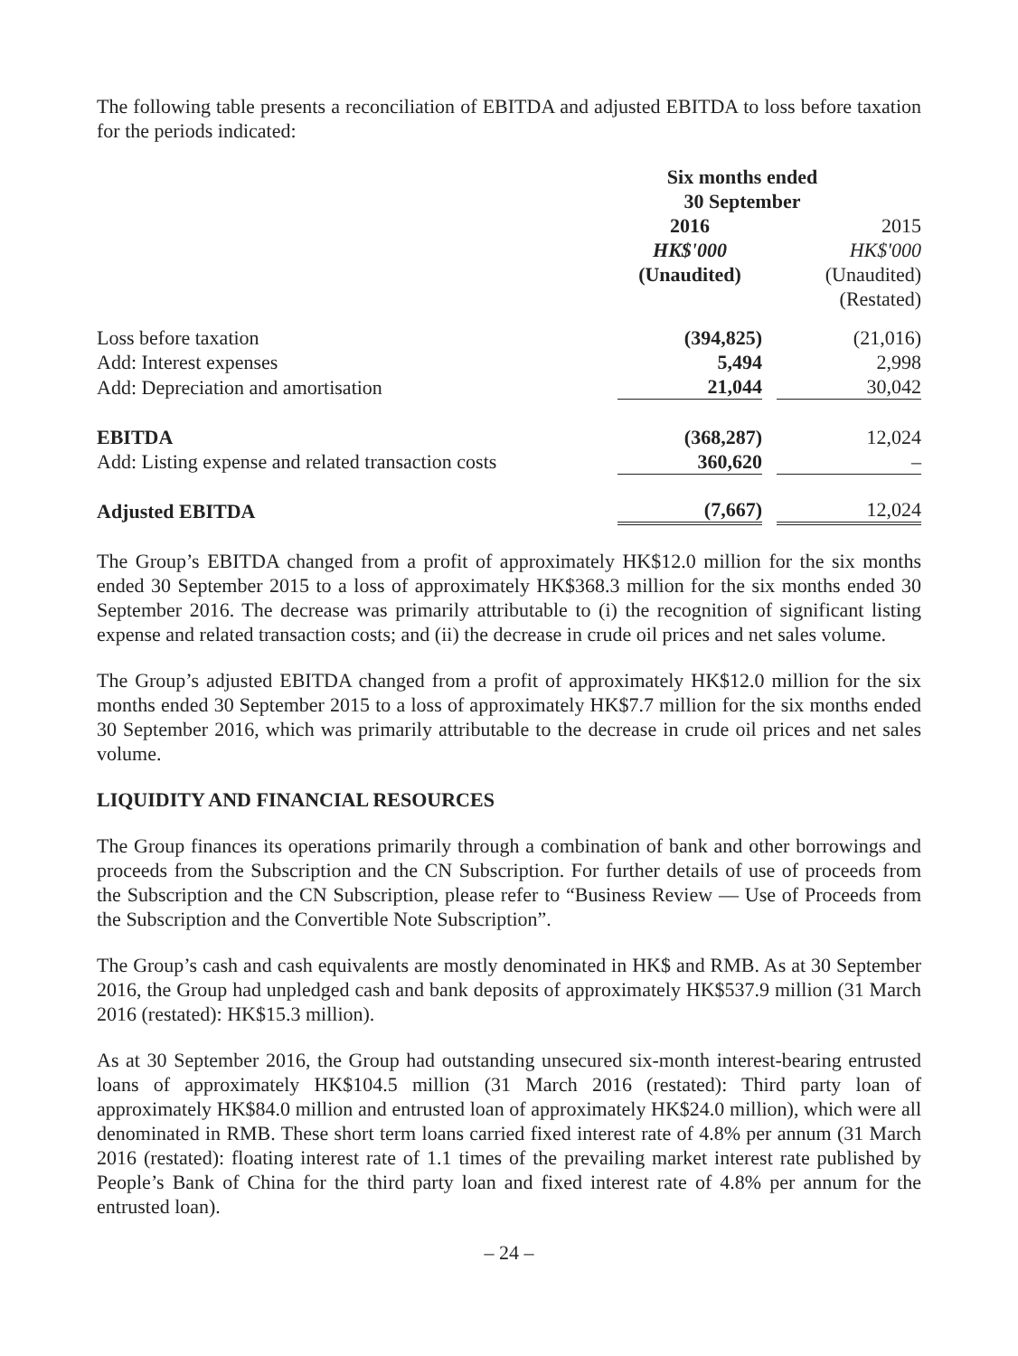The following table presents a reconciliation of EBITDA and adjusted EBITDA to loss before taxation for the periods indicated:
| | Six months ended 30 September | | |
| --- | --- | --- | --- |
| | 2016 HK$'000 (Unaudited) | | 2015 HK$'000 (Unaudited) (Restated) |
| Loss before taxation | (394,825) | | (21,016) |
| Add: Interest expenses | 5,494 | | 2,998 |
| Add: Depreciation and amortisation | 21,044 | | 30,042 |
| EBITDA | (368,287) | | 12,024 |
| Add: Listing expense and related transaction costs | 360,620 | | – |
| Adjusted EBITDA | (7,667) | | 12,024 |
The Group’s EBITDA changed from a profit of approximately HK$12.0 million for the six months ended 30 September 2015 to a loss of approximately HK$368.3 million for the six months ended 30 September 2016. The decrease was primarily attributable to (i) the recognition of significant listing expense and related transaction costs; and (ii) the decrease in crude oil prices and net sales volume.
The Group’s adjusted EBITDA changed from a profit of approximately HK$12.0 million for the six months ended 30 September 2015 to a loss of approximately HK$7.7 million for the six months ended 30 September 2016, which was primarily attributable to the decrease in crude oil prices and net sales volume.
LIQUIDITY AND FINANCIAL RESOURCES
The Group finances its operations primarily through a combination of bank and other borrowings and proceeds from the Subscription and the CN Subscription. For further details of use of proceeds from the Subscription and the CN Subscription, please refer to “Business Review — Use of Proceeds from the Subscription and the Convertible Note Subscription”.
The Group’s cash and cash equivalents are mostly denominated in HK$ and RMB. As at 30 September 2016, the Group had unpledged cash and bank deposits of approximately HK$537.9 million (31 March 2016 (restated): HK$15.3 million).
As at 30 September 2016, the Group had outstanding unsecured six-month interest-bearing entrusted loans of approximately HK$104.5 million (31 March 2016 (restated): Third party loan of approximately HK$84.0 million and entrusted loan of approximately HK$24.0 million), which were all denominated in RMB. These short term loans carried fixed interest rate of 4.8% per annum (31 March 2016 (restated): floating interest rate of 1.1 times of the prevailing market interest rate published by People’s Bank of China for the third party loan and fixed interest rate of 4.8% per annum for the entrusted loan).
– 24 –